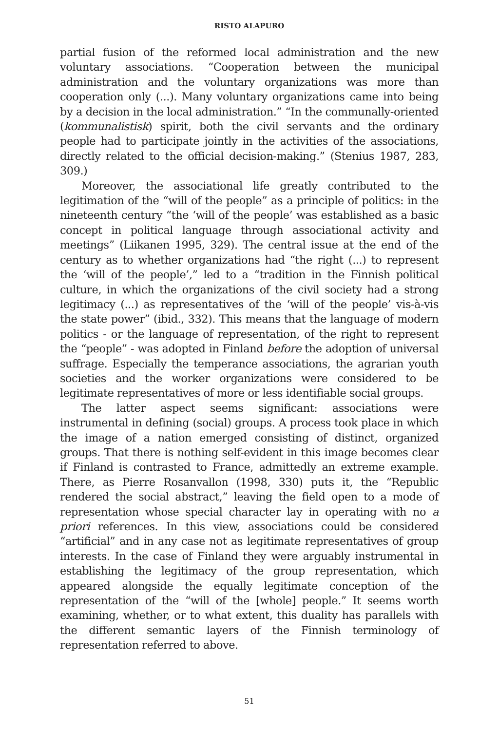RISTO ALAPURO
partial fusion of the reformed local administration and the new voluntary associations. “Cooperation between the municipal administration and the voluntary organizations was more than cooperation only (...). Many voluntary organizations came into being by a decision in the local administration.” “In the communally-oriented (kommunalistisk) spirit, both the civil servants and the ordinary people had to participate jointly in the activities of the associations, directly related to the official decision-making.” (Stenius 1987, 283, 309.)
Moreover, the associational life greatly contributed to the legitimation of the “will of the people” as a principle of politics: in the nineteenth century “the ‘will of the people’ was established as a basic concept in political language through associational activity and meetings” (Liikanen 1995, 329). The central issue at the end of the century as to whether organizations had “the right (...) to represent the ‘will of the people’,” led to a “tradition in the Finnish political culture, in which the organizations of the civil society had a strong legitimacy (...) as representatives of the ‘will of the people’ vis-à-vis the state power” (ibid., 332). This means that the language of modern politics - or the language of representation, of the right to represent the “people” - was adopted in Finland before the adoption of universal suffrage. Especially the temperance associations, the agrarian youth societies and the worker organizations were considered to be legitimate representatives of more or less identifiable social groups.
The latter aspect seems significant: associations were instrumental in defining (social) groups. A process took place in which the image of a nation emerged consisting of distinct, organized groups. That there is nothing self-evident in this image becomes clear if Finland is contrasted to France, admittedly an extreme example. There, as Pierre Rosanvallon (1998, 330) puts it, the “Republic rendered the social abstract,” leaving the field open to a mode of representation whose special character lay in operating with no a priori references. In this view, associations could be considered “artificial” and in any case not as legitimate representatives of group interests. In the case of Finland they were arguably instrumental in establishing the legitimacy of the group representation, which appeared alongside the equally legitimate conception of the representation of the “will of the [whole] people.” It seems worth examining, whether, or to what extent, this duality has parallels with the different semantic layers of the Finnish terminology of representation referred to above.
51